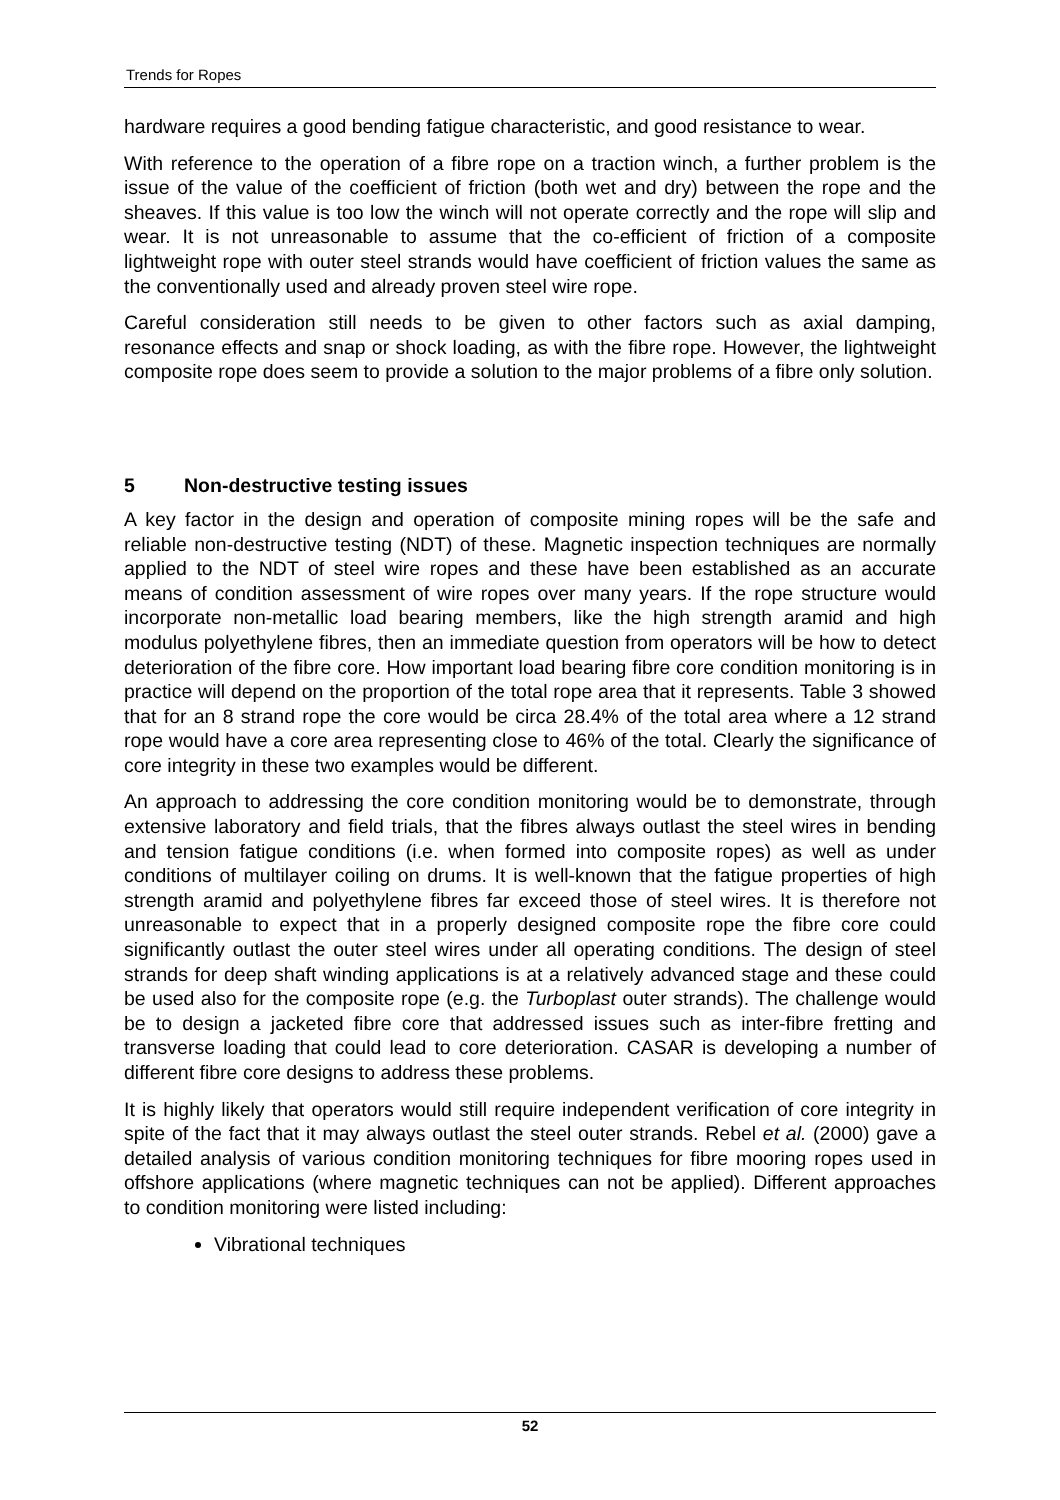Trends for Ropes
hardware requires a good bending fatigue characteristic, and good resistance to wear.
With reference to the operation of a fibre rope on a traction winch, a further problem is the issue of the value of the coefficient of friction (both wet and dry) between the rope and the sheaves. If this value is too low the winch will not operate correctly and the rope will slip and wear. It is not unreasonable to assume that the co-efficient of friction of a composite lightweight rope with outer steel strands would have coefficient of friction values the same as the conventionally used and already proven steel wire rope.
Careful consideration still needs to be given to other factors such as axial damping, resonance effects and snap or shock loading, as with the fibre rope. However, the lightweight composite rope does seem to provide a solution to the major problems of a fibre only solution.
5 Non-destructive testing issues
A key factor in the design and operation of composite mining ropes will be the safe and reliable non-destructive testing (NDT) of these. Magnetic inspection techniques are normally applied to the NDT of steel wire ropes and these have been established as an accurate means of condition assessment of wire ropes over many years. If the rope structure would incorporate non-metallic load bearing members, like the high strength aramid and high modulus polyethylene fibres, then an immediate question from operators will be how to detect deterioration of the fibre core. How important load bearing fibre core condition monitoring is in practice will depend on the proportion of the total rope area that it represents. Table 3 showed that for an 8 strand rope the core would be circa 28.4% of the total area where a 12 strand rope would have a core area representing close to 46% of the total. Clearly the significance of core integrity in these two examples would be different.
An approach to addressing the core condition monitoring would be to demonstrate, through extensive laboratory and field trials, that the fibres always outlast the steel wires in bending and tension fatigue conditions (i.e. when formed into composite ropes) as well as under conditions of multilayer coiling on drums. It is well-known that the fatigue properties of high strength aramid and polyethylene fibres far exceed those of steel wires. It is therefore not unreasonable to expect that in a properly designed composite rope the fibre core could significantly outlast the outer steel wires under all operating conditions. The design of steel strands for deep shaft winding applications is at a relatively advanced stage and these could be used also for the composite rope (e.g. the Turboplast outer strands). The challenge would be to design a jacketed fibre core that addressed issues such as inter-fibre fretting and transverse loading that could lead to core deterioration. CASAR is developing a number of different fibre core designs to address these problems.
It is highly likely that operators would still require independent verification of core integrity in spite of the fact that it may always outlast the steel outer strands. Rebel et al. (2000) gave a detailed analysis of various condition monitoring techniques for fibre mooring ropes used in offshore applications (where magnetic techniques can not be applied). Different approaches to condition monitoring were listed including:
Vibrational techniques
52